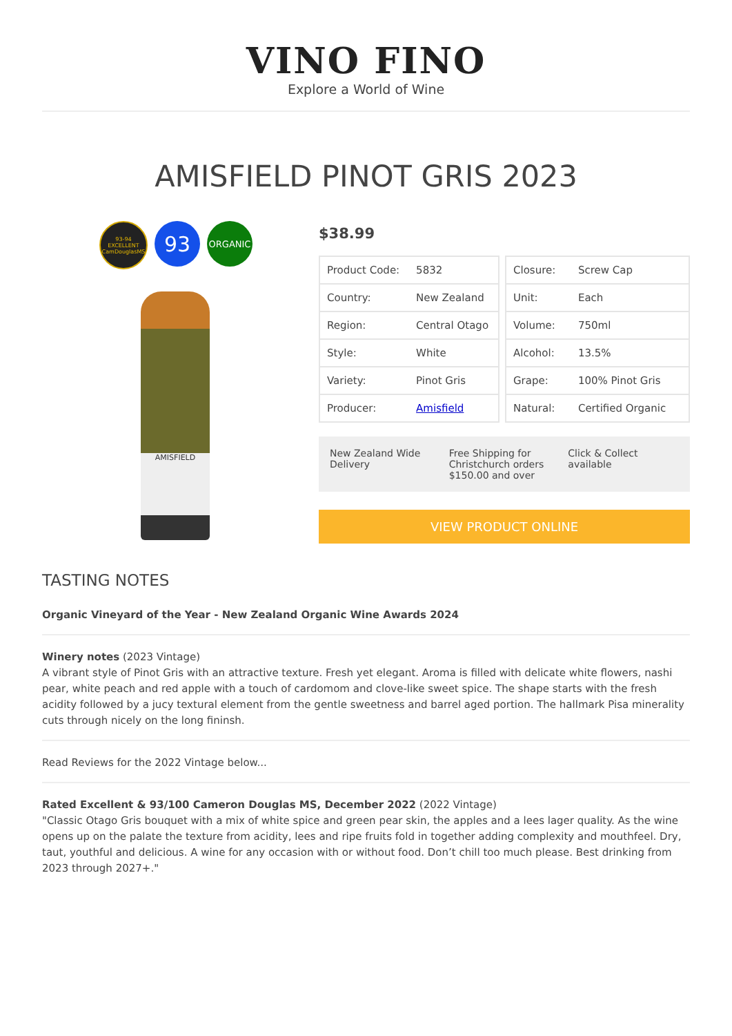VINO FINO
Explore a World of Wine
AMISFIELD PINOT GRIS 2023
93-94
EXCELLENT
CamDouglasMS
93
ORGANIC
AMISFIELD
$38.99
| Product Code: | 5832 |
| Country: | New Zealand |
| Region: | Central Otago |
| Style: | White |
| Variety: | Pinot Gris |
| Producer: | Amisfield |
| Closure: | Screw Cap |
| Unit: | Each |
| Volume: | 750ml |
| Alcohol: | 13.5% |
| Grape: | 100% Pinot Gris |
| Natural: | Certified Organic |
New Zealand Wide Delivery Free Shipping for Christchurch orders $150.00 and over
Click & Collect available
VIEW PRODUCT ONLINE
TASTING NOTES
Organic Vineyard of the Year - New Zealand Organic Wine Awards 2024
Winery notes (2023 Vintage)
A vibrant style of Pinot Gris with an attractive texture. Fresh yet elegant. Aroma is filled with delicate white flowers, nashi pear, white peach and red apple with a touch of cardomom and clove-like sweet spice. The shape starts with the fresh acidity followed by a jucy textural element from the gentle sweetness and barrel aged portion. The hallmark Pisa minerality cuts through nicely on the long fininsh.
Read Reviews for the 2022 Vintage below...
Rated Excellent & 93/100 Cameron Douglas MS, December 2022 (2022 Vintage)
"Classic Otago Gris bouquet with a mix of white spice and green pear skin, the apples and a lees lager quality. As the wine opens up on the palate the texture from acidity, lees and ripe fruits fold in together adding complexity and mouthfeel. Dry, taut, youthful and delicious. A wine for any occasion with or without food. Don’t chill too much please. Best drinking from 2023 through 2027+."